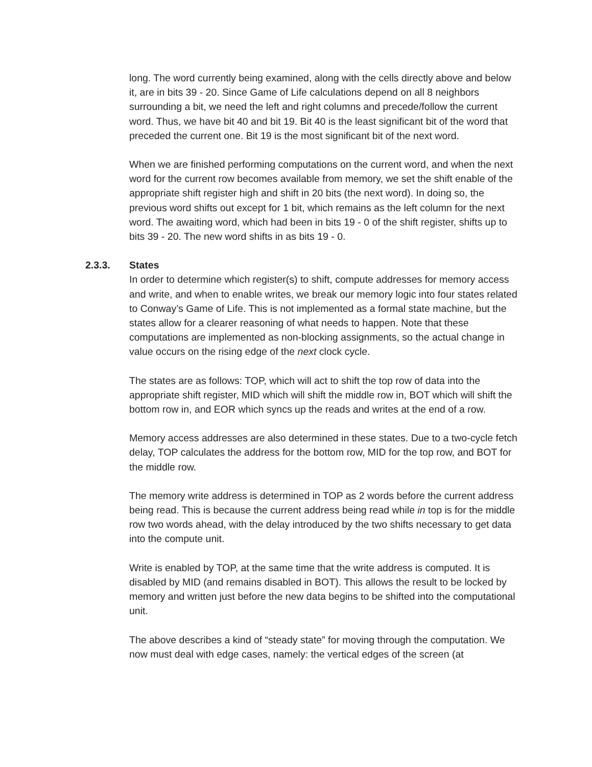long. The word currently being examined, along with the cells directly above and below it, are in bits 39 - 20. Since Game of Life calculations depend on all 8 neighbors surrounding a bit, we need the left and right columns and precede/follow the current word. Thus, we have bit 40 and bit 19. Bit 40 is the least significant bit of the word that preceded the current one. Bit 19 is the most significant bit of the next word.
When we are finished performing computations on the current word, and when the next word for the current row becomes available from memory, we set the shift enable of the appropriate shift register high and shift in 20 bits (the next word). In doing so, the previous word shifts out except for 1 bit, which remains as the left column for the next word. The awaiting word, which had been in bits 19 - 0 of the shift register, shifts up to bits 39 - 20. The new word shifts in as bits 19 - 0.
2.3.3. States
In order to determine which register(s) to shift, compute addresses for memory access and write, and when to enable writes, we break our memory logic into four states related to Conway’s Game of Life. This is not implemented as a formal state machine, but the states allow for a clearer reasoning of what needs to happen. Note that these computations are implemented as non-blocking assignments, so the actual change in value occurs on the rising edge of the next clock cycle.
The states are as follows: TOP, which will act to shift the top row of data into the appropriate shift register, MID which will shift the middle row in, BOT which will shift the bottom row in, and EOR which syncs up the reads and writes at the end of a row.
Memory access addresses are also determined in these states. Due to a two-cycle fetch delay, TOP calculates the address for the bottom row, MID for the top row, and BOT for the middle row.
The memory write address is determined in TOP as 2 words before the current address being read. This is because the current address being read while in top is for the middle row two words ahead, with the delay introduced by the two shifts necessary to get data into the compute unit.
Write is enabled by TOP, at the same time that the write address is computed. It is disabled by MID (and remains disabled in BOT). This allows the result to be locked by memory and written just before the new data begins to be shifted into the computational unit.
The above describes a kind of “steady state” for moving through the computation. We now must deal with edge cases, namely: the vertical edges of the screen (at